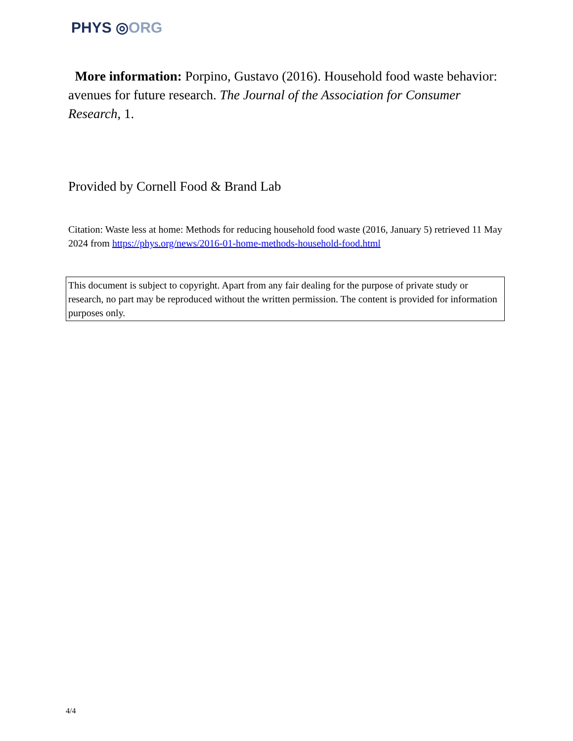PHYS ◎ORG
More information: Porpino, Gustavo (2016). Household food waste behavior: avenues for future research. The Journal of the Association for Consumer Research, 1.
Provided by Cornell Food & Brand Lab
Citation: Waste less at home: Methods for reducing household food waste (2016, January 5) retrieved 11 May 2024 from https://phys.org/news/2016-01-home-methods-household-food.html
This document is subject to copyright. Apart from any fair dealing for the purpose of private study or research, no part may be reproduced without the written permission. The content is provided for information purposes only.
4/4